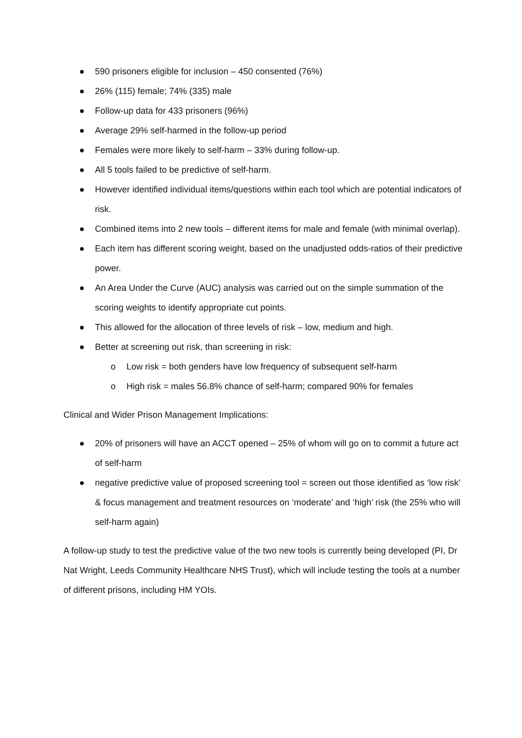● 590 prisoners eligible for inclusion – 450 consented (76%)
● 26% (115) female; 74% (335) male
● Follow-up data for 433 prisoners (96%)
● Average 29% self-harmed in the follow-up period
● Females were more likely to self-harm – 33% during follow-up.
● All 5 tools failed to be predictive of self-harm.
● However identified individual items/questions within each tool which are potential indicators of risk.
● Combined items into 2 new tools – different items for male and female (with minimal overlap).
● Each item has different scoring weight, based on the unadjusted odds-ratios of their predictive power.
● An Area Under the Curve (AUC) analysis was carried out on the simple summation of the scoring weights to identify appropriate cut points.
● This allowed for the allocation of three levels of risk – low, medium and high.
● Better at screening out risk, than screening in risk:
o Low risk = both genders have low frequency of subsequent self-harm
o High risk = males 56.8% chance of self-harm; compared 90% for females
Clinical and Wider Prison Management Implications:
● 20% of prisoners will have an ACCT opened – 25% of whom will go on to commit a future act of self-harm
● negative predictive value of proposed screening tool = screen out those identified as ‘low risk’ & focus management and treatment resources on ‘moderate’ and ‘high’ risk (the 25% who will self-harm again)
A follow-up study to test the predictive value of the two new tools is currently being developed (PI, Dr Nat Wright, Leeds Community Healthcare NHS Trust), which will include testing the tools at a number of different prisons, including HM YOIs.